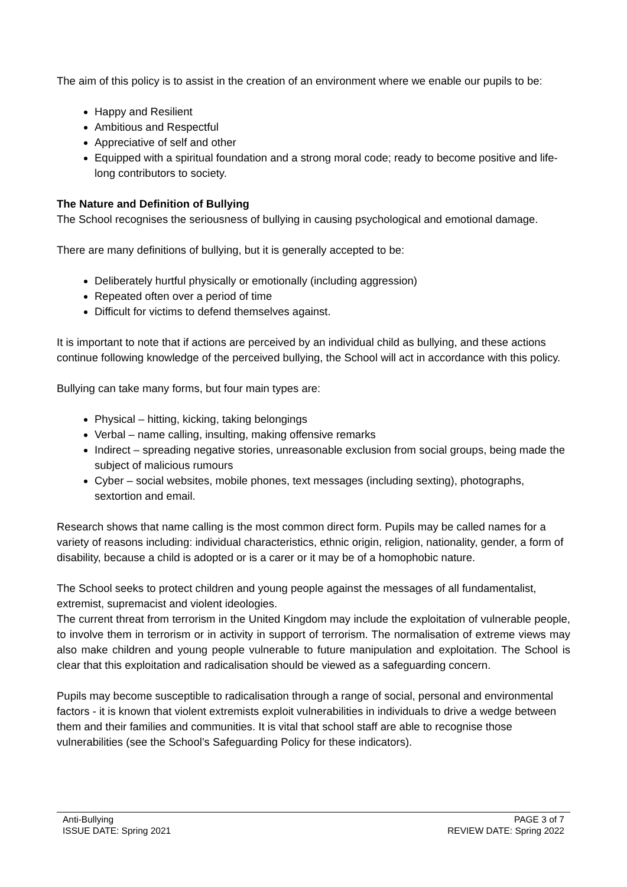The aim of this policy is to assist in the creation of an environment where we enable our pupils to be:
Happy and Resilient
Ambitious and Respectful
Appreciative of self and other
Equipped with a spiritual foundation and a strong moral code; ready to become positive and life-long contributors to society.
The Nature and Definition of Bullying
The School recognises the seriousness of bullying in causing psychological and emotional damage.
There are many definitions of bullying, but it is generally accepted to be:
Deliberately hurtful physically or emotionally (including aggression)
Repeated often over a period of time
Difficult for victims to defend themselves against.
It is important to note that if actions are perceived by an individual child as bullying, and these actions continue following knowledge of the perceived bullying, the School will act in accordance with this policy.
Bullying can take many forms, but four main types are:
Physical – hitting, kicking, taking belongings
Verbal – name calling, insulting, making offensive remarks
Indirect – spreading negative stories, unreasonable exclusion from social groups, being made the subject of malicious rumours
Cyber – social websites, mobile phones, text messages (including sexting), photographs, sextortion and email.
Research shows that name calling is the most common direct form. Pupils may be called names for a variety of reasons including: individual characteristics, ethnic origin, religion, nationality, gender, a form of disability, because a child is adopted or is a carer or it may be of a homophobic nature.
The School seeks to protect children and young people against the messages of all fundamentalist, extremist, supremacist and violent ideologies.
The current threat from terrorism in the United Kingdom may include the exploitation of vulnerable people, to involve them in terrorism or in activity in support of terrorism. The normalisation of extreme views may also make children and young people vulnerable to future manipulation and exploitation. The School is clear that this exploitation and radicalisation should be viewed as a safeguarding concern.
Pupils may become susceptible to radicalisation through a range of social, personal and environmental factors - it is known that violent extremists exploit vulnerabilities in individuals to drive a wedge between them and their families and communities. It is vital that school staff are able to recognise those vulnerabilities (see the School’s Safeguarding Policy for these indicators).
Anti-Bullying
ISSUE DATE: Spring 2021
PAGE 3 of 7
REVIEW DATE: Spring 2022